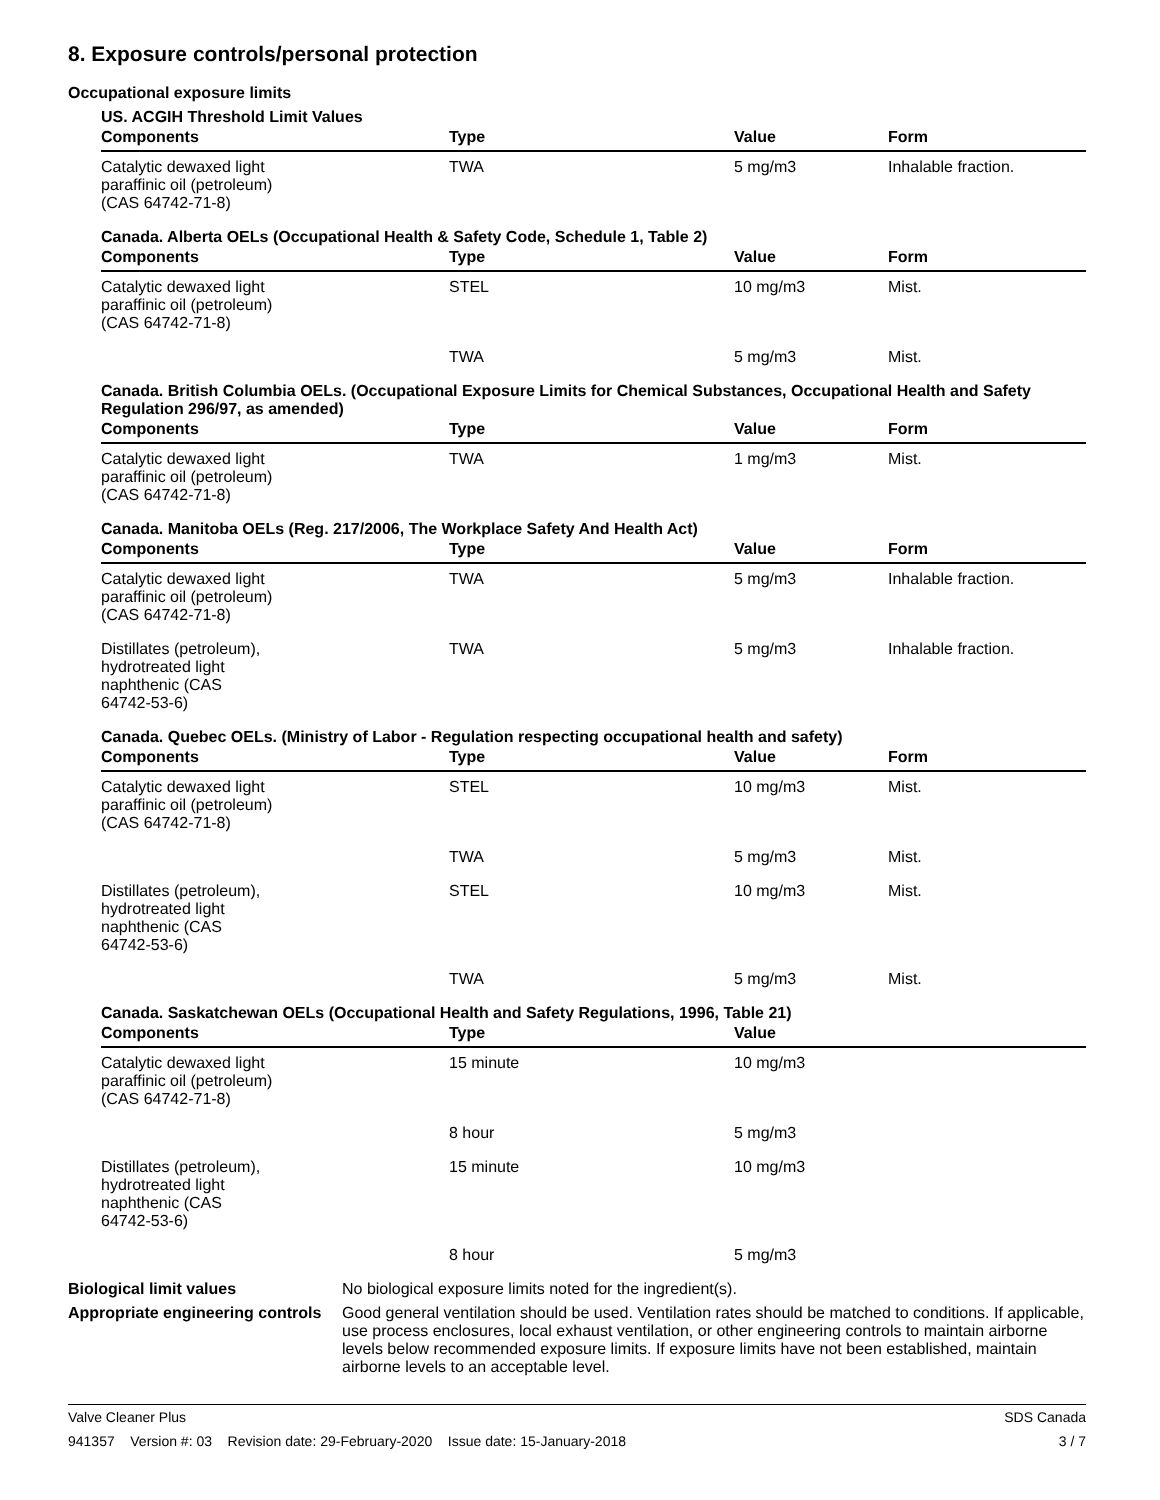8. Exposure controls/personal protection
Occupational exposure limits
US. ACGIH Threshold Limit Values
| Components | Type | Value | Form |
| --- | --- | --- | --- |
| Catalytic dewaxed light paraffinic oil (petroleum) (CAS 64742-71-8) | TWA | 5 mg/m3 | Inhalable fraction. |
Canada. Alberta OELs (Occupational Health & Safety Code, Schedule 1, Table 2)
| Components | Type | Value | Form |
| --- | --- | --- | --- |
| Catalytic dewaxed light paraffinic oil (petroleum) (CAS 64742-71-8) | STEL | 10 mg/m3 | Mist. |
| | TWA | 5 mg/m3 | Mist. |
Canada. British Columbia OELs. (Occupational Exposure Limits for Chemical Substances, Occupational Health and Safety Regulation 296/97, as amended)
| Components | Type | Value | Form |
| --- | --- | --- | --- |
| Catalytic dewaxed light paraffinic oil (petroleum) (CAS 64742-71-8) | TWA | 1 mg/m3 | Mist. |
Canada. Manitoba OELs (Reg. 217/2006, The Workplace Safety And Health Act)
| Components | Type | Value | Form |
| --- | --- | --- | --- |
| Catalytic dewaxed light paraffinic oil (petroleum) (CAS 64742-71-8) | TWA | 5 mg/m3 | Inhalable fraction. |
| Distillates (petroleum), hydrotreated light naphthenic (CAS 64742-53-6) | TWA | 5 mg/m3 | Inhalable fraction. |
Canada. Quebec OELs. (Ministry of Labor - Regulation respecting occupational health and safety)
| Components | Type | Value | Form |
| --- | --- | --- | --- |
| Catalytic dewaxed light paraffinic oil (petroleum) (CAS 64742-71-8) | STEL | 10 mg/m3 | Mist. |
| | TWA | 5 mg/m3 | Mist. |
| Distillates (petroleum), hydrotreated light naphthenic (CAS 64742-53-6) | STEL | 10 mg/m3 | Mist. |
| | TWA | 5 mg/m3 | Mist. |
Canada. Saskatchewan OELs (Occupational Health and Safety Regulations, 1996, Table 21)
| Components | Type | Value |
| --- | --- | --- |
| Catalytic dewaxed light paraffinic oil (petroleum) (CAS 64742-71-8) | 15 minute | 10 mg/m3 |
| | 8 hour | 5 mg/m3 |
| Distillates (petroleum), hydrotreated light naphthenic (CAS 64742-53-6) | 15 minute | 10 mg/m3 |
| | 8 hour | 5 mg/m3 |
Biological limit values No biological exposure limits noted for the ingredient(s).
Appropriate engineering controls
Good general ventilation should be used. Ventilation rates should be matched to conditions. If applicable, use process enclosures, local exhaust ventilation, or other engineering controls to maintain airborne levels below recommended exposure limits. If exposure limits have not been established, maintain airborne levels to an acceptable level.
Valve Cleaner Plus SDS Canada
941357 Version #: 03 Revision date: 29-February-2020 Issue date: 15-January-2018 3 / 7